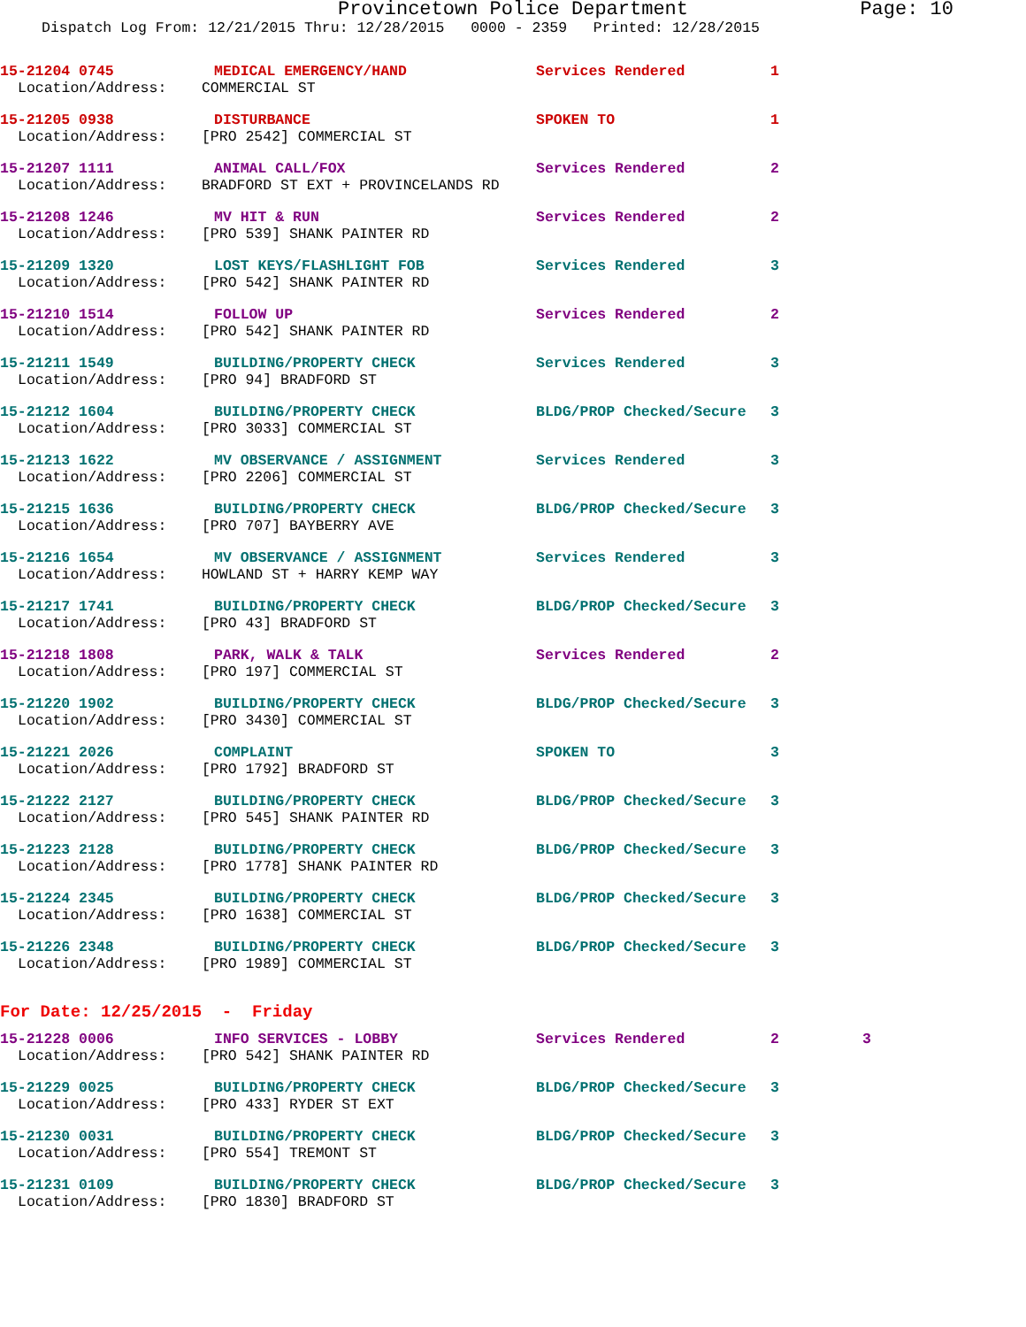Provincetown Police Department Page: 10
Dispatch Log From: 12/21/2015 Thru: 12/28/2015 0000 - 2359 Printed: 12/28/2015
15-21204 0745 MEDICAL EMERGENCY/HAND Services Rendered 1
Location/Address: COMMERCIAL ST
15-21205 0938 DISTURBANCE SPOKEN TO 1
Location/Address: [PRO 2542] COMMERCIAL ST
15-21207 1111 ANIMAL CALL/FOX Services Rendered 2
Location/Address: BRADFORD ST EXT + PROVINCELANDS RD
15-21208 1246 MV HIT & RUN Services Rendered 2
Location/Address: [PRO 539] SHANK PAINTER RD
15-21209 1320 LOST KEYS/FLASHLIGHT FOB Services Rendered 3
Location/Address: [PRO 542] SHANK PAINTER RD
15-21210 1514 FOLLOW UP Services Rendered 2
Location/Address: [PRO 542] SHANK PAINTER RD
15-21211 1549 BUILDING/PROPERTY CHECK Services Rendered 3
Location/Address: [PRO 94] BRADFORD ST
15-21212 1604 BUILDING/PROPERTY CHECK BLDG/PROP Checked/Secure 3
Location/Address: [PRO 3033] COMMERCIAL ST
15-21213 1622 MV OBSERVANCE / ASSIGNMENT Services Rendered 3
Location/Address: [PRO 2206] COMMERCIAL ST
15-21215 1636 BUILDING/PROPERTY CHECK BLDG/PROP Checked/Secure 3
Location/Address: [PRO 707] BAYBERRY AVE
15-21216 1654 MV OBSERVANCE / ASSIGNMENT Services Rendered 3
Location/Address: HOWLAND ST + HARRY KEMP WAY
15-21217 1741 BUILDING/PROPERTY CHECK BLDG/PROP Checked/Secure 3
Location/Address: [PRO 43] BRADFORD ST
15-21218 1808 PARK, WALK & TALK Services Rendered 2
Location/Address: [PRO 197] COMMERCIAL ST
15-21220 1902 BUILDING/PROPERTY CHECK BLDG/PROP Checked/Secure 3
Location/Address: [PRO 3430] COMMERCIAL ST
15-21221 2026 COMPLAINT SPOKEN TO 3
Location/Address: [PRO 1792] BRADFORD ST
15-21222 2127 BUILDING/PROPERTY CHECK BLDG/PROP Checked/Secure 3
Location/Address: [PRO 545] SHANK PAINTER RD
15-21223 2128 BUILDING/PROPERTY CHECK BLDG/PROP Checked/Secure 3
Location/Address: [PRO 1778] SHANK PAINTER RD
15-21224 2345 BUILDING/PROPERTY CHECK BLDG/PROP Checked/Secure 3
Location/Address: [PRO 1638] COMMERCIAL ST
15-21226 2348 BUILDING/PROPERTY CHECK BLDG/PROP Checked/Secure 3
Location/Address: [PRO 1989] COMMERCIAL ST
For Date: 12/25/2015 - Friday
15-21228 0006 INFO SERVICES - LOBBY Services Rendered 2 3
Location/Address: [PRO 542] SHANK PAINTER RD
15-21229 0025 BUILDING/PROPERTY CHECK BLDG/PROP Checked/Secure 3
Location/Address: [PRO 433] RYDER ST EXT
15-21230 0031 BUILDING/PROPERTY CHECK BLDG/PROP Checked/Secure 3
Location/Address: [PRO 554] TREMONT ST
15-21231 0109 BUILDING/PROPERTY CHECK BLDG/PROP Checked/Secure 3
Location/Address: [PRO 1830] BRADFORD ST